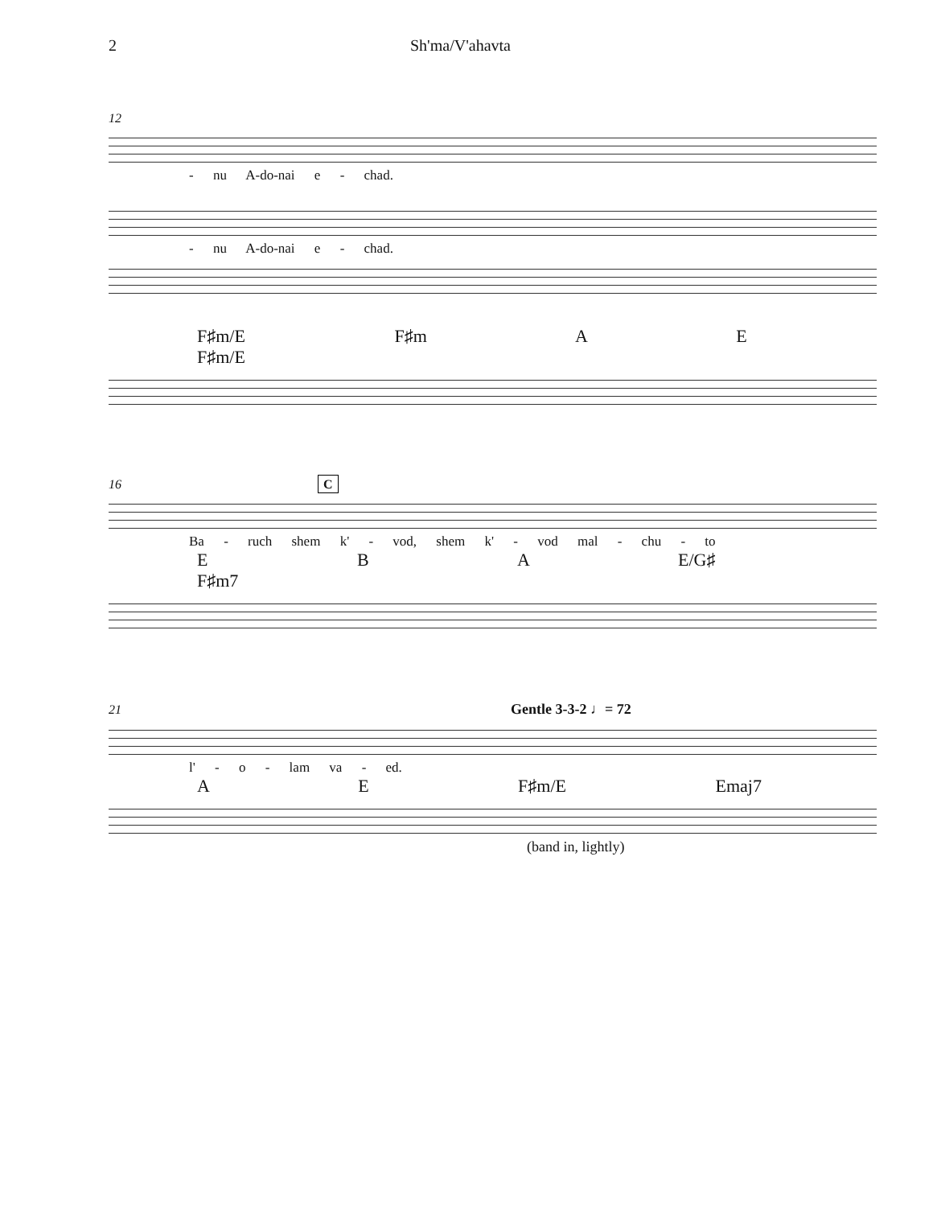2 Sh'ma/V'ahavta
12
- nu A-do-nai e - chad.
- nu A-do-nai e - chad.
F♯m/E F♯m A E F♯m/E
16 C
Ba - ruch shem k' - vod, shem k' - vod mal - chu - to
E B A E/G♯ F♯m7
21 Gentle 3-3-2 ♩= 72
l' - o - lam va - ed.
A E F♯m/E Emaj7
(band in, lightly)